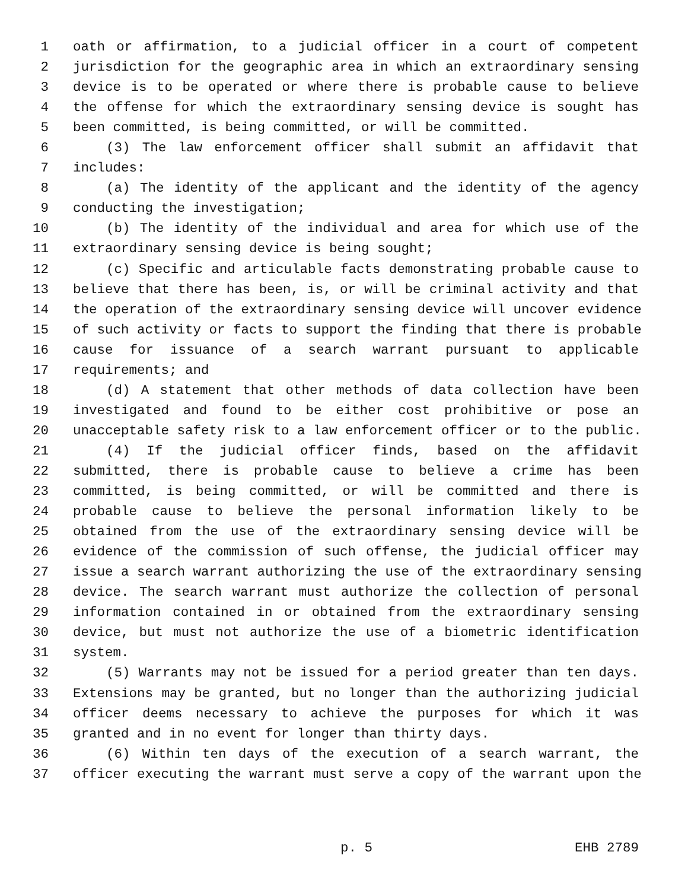1 oath or affirmation, to a judicial officer in a court of competent
2 jurisdiction for the geographic area in which an extraordinary sensing
3 device is to be operated or where there is probable cause to believe
4 the offense for which the extraordinary sensing device is sought has
5 been committed, is being committed, or will be committed.
6 (3) The law enforcement officer shall submit an affidavit that
7 includes:
8 (a) The identity of the applicant and the identity of the agency
9 conducting the investigation;
10 (b) The identity of the individual and area for which use of the
11 extraordinary sensing device is being sought;
12 (c) Specific and articulable facts demonstrating probable cause to
13 believe that there has been, is, or will be criminal activity and that
14 the operation of the extraordinary sensing device will uncover evidence
15 of such activity or facts to support the finding that there is probable
16 cause for issuance of a search warrant pursuant to applicable
17 requirements; and
18 (d) A statement that other methods of data collection have been
19 investigated and found to be either cost prohibitive or pose an
20 unacceptable safety risk to a law enforcement officer or to the public.
21 (4) If the judicial officer finds, based on the affidavit
22 submitted, there is probable cause to believe a crime has been
23 committed, is being committed, or will be committed and there is
24 probable cause to believe the personal information likely to be
25 obtained from the use of the extraordinary sensing device will be
26 evidence of the commission of such offense, the judicial officer may
27 issue a search warrant authorizing the use of the extraordinary sensing
28 device. The search warrant must authorize the collection of personal
29 information contained in or obtained from the extraordinary sensing
30 device, but must not authorize the use of a biometric identification
31 system.
32 (5) Warrants may not be issued for a period greater than ten days.
33 Extensions may be granted, but no longer than the authorizing judicial
34 officer deems necessary to achieve the purposes for which it was
35 granted and in no event for longer than thirty days.
36 (6) Within ten days of the execution of a search warrant, the
37 officer executing the warrant must serve a copy of the warrant upon the
p. 5 EHB 2789